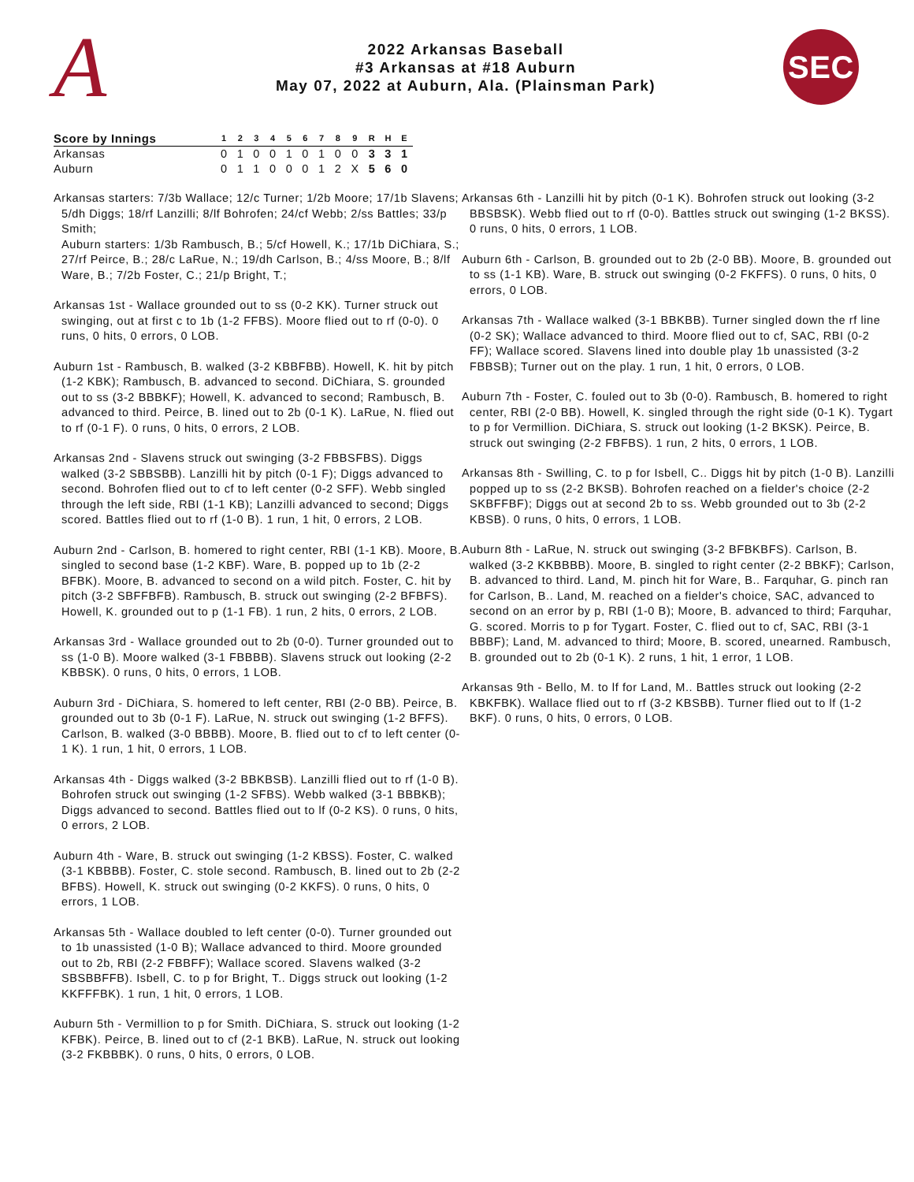A
2022 Arkansas Baseball
#3 Arkansas at #18 Auburn
May 07, 2022 at Auburn, Ala. (Plainsman Park)
SEC
| Score by Innings | 1 | 2 | 3 | 4 | 5 | 6 | 7 | 8 | 9 | R | H | E |
| --- | --- | --- | --- | --- | --- | --- | --- | --- | --- | --- | --- | --- |
| Arkansas | 0 | 1 | 0 | 0 | 1 | 0 | 1 | 0 | 0 | 3 | 3 | 1 |
| Auburn | 0 | 1 | 1 | 0 | 0 | 0 | 1 | 2 | X | 5 | 6 | 0 |
Arkansas starters: 7/3b Wallace; 12/c Turner; 1/2b Moore; 17/1b Slavens; 5/dh Diggs; 18/rf Lanzilli; 8/lf Bohrofen; 24/cf Webb; 2/ss Battles; 33/p Smith;
Auburn starters: 1/3b Rambusch, B.; 5/cf Howell, K.; 17/1b DiChiara, S.; 27/rf Peirce, B.; 28/c LaRue, N.; 19/dh Carlson, B.; 4/ss Moore, B.; 8/lf Ware, B.; 7/2b Foster, C.; 21/p Bright, T.;
Arkansas 1st - Wallace grounded out to ss (0-2 KK). Turner struck out swinging, out at first c to 1b (1-2 FFBS). Moore flied out to rf (0-0). 0 runs, 0 hits, 0 errors, 0 LOB.
Auburn 1st - Rambusch, B. walked (3-2 KBBFBB). Howell, K. hit by pitch (1-2 KBK); Rambusch, B. advanced to second. DiChiara, S. grounded out to ss (3-2 BBBKF); Howell, K. advanced to second; Rambusch, B. advanced to third. Peirce, B. lined out to 2b (0-1 K). LaRue, N. flied out to rf (0-1 F). 0 runs, 0 hits, 0 errors, 2 LOB.
Arkansas 2nd - Slavens struck out swinging (3-2 FBBSFBS). Diggs walked (3-2 SBBSBB). Lanzilli hit by pitch (0-1 F); Diggs advanced to second. Bohrofen flied out to cf to left center (0-2 SFF). Webb singled through the left side, RBI (1-1 KB); Lanzilli advanced to second; Diggs scored. Battles flied out to rf (1-0 B). 1 run, 1 hit, 0 errors, 2 LOB.
Auburn 2nd - Carlson, B. homered to right center, RBI (1-1 KB). Moore, B. singled to second base (1-2 KBF). Ware, B. popped up to 1b (2-2 BFBK). Moore, B. advanced to second on a wild pitch. Foster, C. hit by pitch (3-2 SBFFBFB). Rambusch, B. struck out swinging (2-2 BFBFS). Howell, K. grounded out to p (1-1 FB). 1 run, 2 hits, 0 errors, 2 LOB.
Arkansas 3rd - Wallace grounded out to 2b (0-0). Turner grounded out to ss (1-0 B). Moore walked (3-1 FBBBB). Slavens struck out looking (2-2 KBBSK). 0 runs, 0 hits, 0 errors, 1 LOB.
Auburn 3rd - DiChiara, S. homered to left center, RBI (2-0 BB). Peirce, B. grounded out to 3b (0-1 F). LaRue, N. struck out swinging (1-2 BFFS). Carlson, B. walked (3-0 BBBB). Moore, B. flied out to cf to left center (0-1 K). 1 run, 1 hit, 0 errors, 1 LOB.
Arkansas 4th - Diggs walked (3-2 BBKBSB). Lanzilli flied out to rf (1-0 B). Bohrofen struck out swinging (1-2 SFBS). Webb walked (3-1 BBBKB); Diggs advanced to second. Battles flied out to lf (0-2 KS). 0 runs, 0 hits, 0 errors, 2 LOB.
Auburn 4th - Ware, B. struck out swinging (1-2 KBSS). Foster, C. walked (3-1 KBBBB). Foster, C. stole second. Rambusch, B. lined out to 2b (2-2 BFBS). Howell, K. struck out swinging (0-2 KKFS). 0 runs, 0 hits, 0 errors, 1 LOB.
Arkansas 5th - Wallace doubled to left center (0-0). Turner grounded out to 1b unassisted (1-0 B); Wallace advanced to third. Moore grounded out to 2b, RBI (2-2 FBBFF); Wallace scored. Slavens walked (3-2 SBSBBFFB). Isbell, C. to p for Bright, T.. Diggs struck out looking (1-2 KKFFFBK). 1 run, 1 hit, 0 errors, 1 LOB.
Auburn 5th - Vermillion to p for Smith. DiChiara, S. struck out looking (1-2 KFBK). Peirce, B. lined out to cf (2-1 BKB). LaRue, N. struck out looking (3-2 FKBBBK). 0 runs, 0 hits, 0 errors, 0 LOB.
Arkansas 6th - Lanzilli hit by pitch (0-1 K). Bohrofen struck out looking (3-2 BBSBSK). Webb flied out to rf (0-0). Battles struck out swinging (1-2 BKSS). 0 runs, 0 hits, 0 errors, 1 LOB.
Auburn 6th - Carlson, B. grounded out to 2b (2-0 BB). Moore, B. grounded out to ss (1-1 KB). Ware, B. struck out swinging (0-2 FKFFS). 0 runs, 0 hits, 0 errors, 0 LOB.
Arkansas 7th - Wallace walked (3-1 BBKBB). Turner singled down the rf line (0-2 SK); Wallace advanced to third. Moore flied out to cf, SAC, RBI (0-2 FF); Wallace scored. Slavens lined into double play 1b unassisted (3-2 FBBSB); Turner out on the play. 1 run, 1 hit, 0 errors, 0 LOB.
Auburn 7th - Foster, C. fouled out to 3b (0-0). Rambusch, B. homered to right center, RBI (2-0 BB). Howell, K. singled through the right side (0-1 K). Tygart to p for Vermillion. DiChiara, S. struck out looking (1-2 BKSK). Peirce, B. struck out swinging (2-2 FBFBS). 1 run, 2 hits, 0 errors, 1 LOB.
Arkansas 8th - Swilling, C. to p for Isbell, C.. Diggs hit by pitch (1-0 B). Lanzilli popped up to ss (2-2 BKSB). Bohrofen reached on a fielder's choice (2-2 SKBFFBF); Diggs out at second 2b to ss. Webb grounded out to 3b (2-2 KBSB). 0 runs, 0 hits, 0 errors, 1 LOB.
Auburn 8th - LaRue, N. struck out swinging (3-2 BFBKBFS). Carlson, B. walked (3-2 KKBBBB). Moore, B. singled to right center (2-2 BBKF); Carlson, B. advanced to third. Land, M. pinch hit for Ware, B.. Farquhar, G. pinch ran for Carlson, B.. Land, M. reached on a fielder's choice, SAC, advanced to second on an error by p, RBI (1-0 B); Moore, B. advanced to third; Farquhar, G. scored. Morris to p for Tygart. Foster, C. flied out to cf, SAC, RBI (3-1 BBBF); Land, M. advanced to third; Moore, B. scored, unearned. Rambusch, B. grounded out to 2b (0-1 K). 2 runs, 1 hit, 1 error, 1 LOB.
Arkansas 9th - Bello, M. to lf for Land, M.. Battles struck out looking (2-2 KBKFBK). Wallace flied out to rf (3-2 KBSBB). Turner flied out to lf (1-2 BKF). 0 runs, 0 hits, 0 errors, 0 LOB.